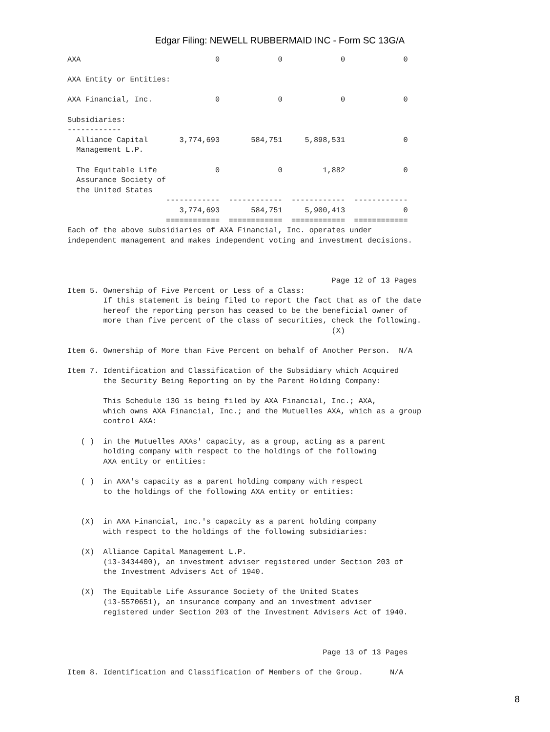Edgar Filing: NEWELL RUBBERMAID INC - Form SC 13G/A
AXA                              0             0             0             0

AXA Entity or Entities:

AXA Financial, Inc.              0             0             0             0

Subsidiaries:
------------
  Alliance Capital       3,774,693       584,751     5,898,531             0
  Management L.P.

  The Equitable Life             0             0         1,882             0
  Assurance Society of
  the United States
                      ------------  ------------  ------------  ------------
                         3,774,693       584,751     5,900,413             0
                      ============  ============  ============  ============
Each of the above subsidiaries of AXA Financial, Inc. operates under
independent management and makes independent voting and investment decisions.



                                                           Page 12 of 13 Pages
Item 5. Ownership of Five Percent or Less of a Class:
        If this statement is being filed to report the fact that as of the date
        hereof the reporting person has ceased to be the beneficial owner of
        more than five percent of the class of securities, check the following.
                                                           (X)

Item 6. Ownership of More than Five Percent on behalf of Another Person.  N/A

Item 7. Identification and Classification of the Subsidiary which Acquired
        the Security Being Reporting on by the Parent Holding Company:

        This Schedule 13G is being filed by AXA Financial, Inc.; AXA,
        which owns AXA Financial, Inc.; and the Mutuelles AXA, which as a group
        control AXA:

   ( )  in the Mutuelles AXAs' capacity, as a group, acting as a parent
        holding company with respect to the holdings of the following
        AXA entity or entities:

   ( )  in AXA's capacity as a parent holding company with respect
        to the holdings of the following AXA entity or entities:


   (X)  in AXA Financial, Inc.'s capacity as a parent holding company
        with respect to the holdings of the following subsidiaries:

   (X)  Alliance Capital Management L.P.
        (13-3434400), an investment adviser registered under Section 203 of
        the Investment Advisers Act of 1940.

   (X)  The Equitable Life Assurance Society of the United States
        (13-5570651), an insurance company and an investment adviser
        registered under Section 203 of the Investment Advisers Act of 1940.



                                                         Page 13 of 13 Pages

Item 8. Identification and Classification of Members of the Group.      N/A
8